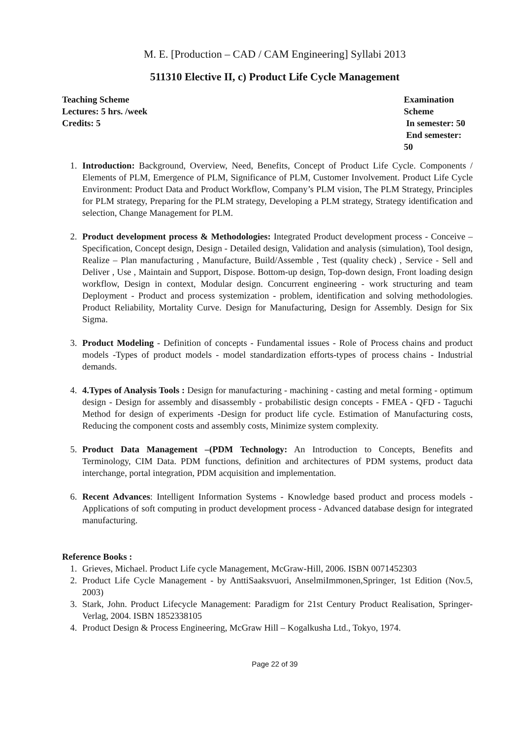M. E. [Production – CAD / CAM Engineering] Syllabi 2013
511310 Elective II, c) Product Life Cycle Management
Teaching Scheme
Lectures: 5 hrs. /week
Credits: 5
Examination Scheme
In semester: 50
End semester: 50
1. Introduction: Background, Overview, Need, Benefits, Concept of Product Life Cycle. Components / Elements of PLM, Emergence of PLM, Significance of PLM, Customer Involvement. Product Life Cycle Environment: Product Data and Product Workflow, Company’s PLM vision, The PLM Strategy, Principles for PLM strategy, Preparing for the PLM strategy, Developing a PLM strategy, Strategy identification and selection, Change Management for PLM.
2. Product development process & Methodologies: Integrated Product development process - Conceive – Specification, Concept design, Design - Detailed design, Validation and analysis (simulation), Tool design, Realize – Plan manufacturing , Manufacture, Build/Assemble , Test (quality check) , Service - Sell and Deliver , Use , Maintain and Support, Dispose. Bottom-up design, Top-down design, Front loading design workflow, Design in context, Modular design. Concurrent engineering - work structuring and team Deployment - Product and process systemization - problem, identification and solving methodologies. Product Reliability, Mortality Curve. Design for Manufacturing, Design for Assembly. Design for Six Sigma.
3. Product Modeling - Definition of concepts - Fundamental issues - Role of Process chains and product models -Types of product models - model standardization efforts-types of process chains - Industrial demands.
4. 4.Types of Analysis Tools : Design for manufacturing - machining - casting and metal forming - optimum design - Design for assembly and disassembly - probabilistic design concepts - FMEA - QFD - Taguchi Method for design of experiments -Design for product life cycle. Estimation of Manufacturing costs, Reducing the component costs and assembly costs, Minimize system complexity.
5. Product Data Management –(PDM Technology: An Introduction to Concepts, Benefits and Terminology, CIM Data. PDM functions, definition and architectures of PDM systems, product data interchange, portal integration, PDM acquisition and implementation.
6. Recent Advances: Intelligent Information Systems - Knowledge based product and process models - Applications of soft computing in product development process - Advanced database design for integrated manufacturing.
Reference Books :
1. Grieves, Michael. Product Life cycle Management, McGraw-Hill, 2006. ISBN 0071452303
2. Product Life Cycle Management - by AnttiSaaksvuori, AnselmiImmonen,Springer, 1st Edition (Nov.5, 2003)
3. Stark, John. Product Lifecycle Management: Paradigm for 21st Century Product Realisation, Springer-Verlag, 2004. ISBN 1852338105
4. Product Design & Process Engineering, McGraw Hill – Kogalkusha Ltd., Tokyo, 1974.
Page 22 of 39